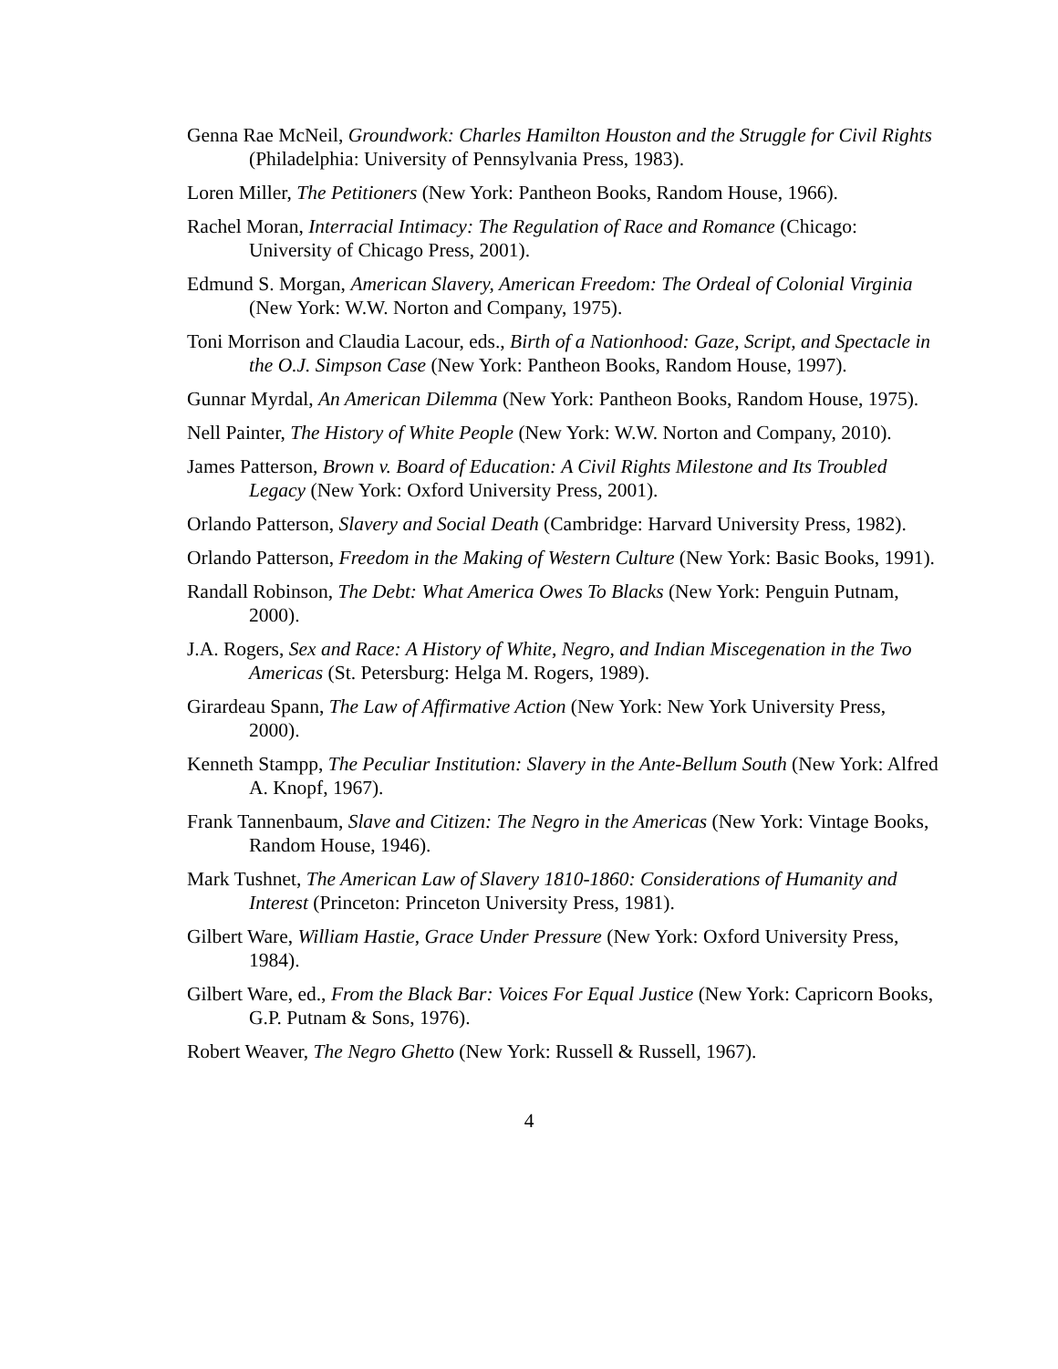Genna Rae McNeil, Groundwork: Charles Hamilton Houston and the Struggle for Civil Rights (Philadelphia: University of Pennsylvania Press, 1983).
Loren Miller, The Petitioners (New York: Pantheon Books, Random House, 1966).
Rachel Moran, Interracial Intimacy: The Regulation of Race and Romance (Chicago: University of Chicago Press, 2001).
Edmund S. Morgan, American Slavery, American Freedom: The Ordeal of Colonial Virginia (New York: W.W. Norton and Company, 1975).
Toni Morrison and Claudia Lacour, eds., Birth of a Nationhood: Gaze, Script, and Spectacle in the O.J. Simpson Case (New York: Pantheon Books, Random House, 1997).
Gunnar Myrdal, An American Dilemma (New York: Pantheon Books, Random House, 1975).
Nell Painter, The History of White People (New York: W.W. Norton and Company, 2010).
James Patterson, Brown v. Board of Education: A Civil Rights Milestone and Its Troubled Legacy (New York: Oxford University Press, 2001).
Orlando Patterson, Slavery and Social Death (Cambridge: Harvard University Press, 1982).
Orlando Patterson, Freedom in the Making of Western Culture (New York: Basic Books, 1991).
Randall Robinson, The Debt: What America Owes To Blacks (New York: Penguin Putnam, 2000).
J.A. Rogers, Sex and Race: A History of White, Negro, and Indian Miscegenation in the Two Americas (St. Petersburg: Helga M. Rogers, 1989).
Girardeau Spann, The Law of Affirmative Action (New York: New York University Press, 2000).
Kenneth Stampp, The Peculiar Institution: Slavery in the Ante-Bellum South (New York: Alfred A. Knopf, 1967).
Frank Tannenbaum, Slave and Citizen: The Negro in the Americas (New York: Vintage Books, Random House, 1946).
Mark Tushnet, The American Law of Slavery 1810-1860: Considerations of Humanity and Interest (Princeton: Princeton University Press, 1981).
Gilbert Ware, William Hastie, Grace Under Pressure (New York: Oxford University Press, 1984).
Gilbert Ware, ed., From the Black Bar: Voices For Equal Justice (New York: Capricorn Books, G.P. Putnam & Sons, 1976).
Robert Weaver, The Negro Ghetto (New York: Russell & Russell, 1967).
4